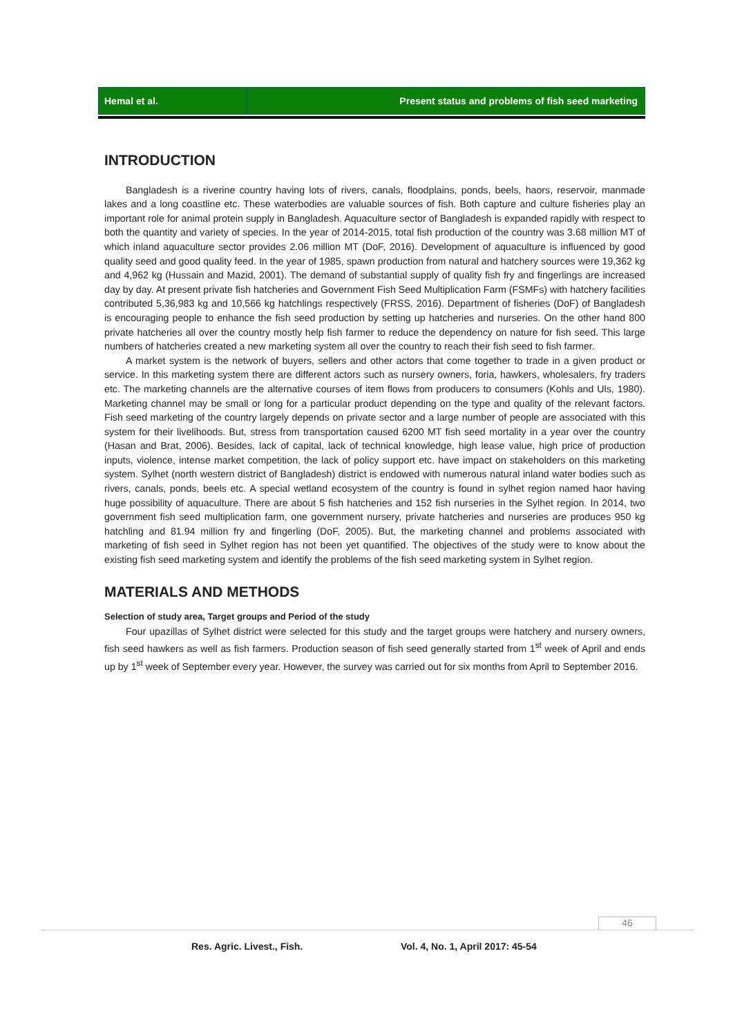Hemal et al. Present status and problems of fish seed marketing
INTRODUCTION
Bangladesh is a riverine country having lots of rivers, canals, floodplains, ponds, beels, haors, reservoir, manmade lakes and a long coastline etc. These waterbodies are valuable sources of fish. Both capture and culture fisheries play an important role for animal protein supply in Bangladesh. Aquaculture sector of Bangladesh is expanded rapidly with respect to both the quantity and variety of species. In the year of 2014-2015, total fish production of the country was 3.68 million MT of which inland aquaculture sector provides 2.06 million MT (DoF, 2016). Development of aquaculture is influenced by good quality seed and good quality feed. In the year of 1985, spawn production from natural and hatchery sources were 19,362 kg and 4,962 kg (Hussain and Mazid, 2001). The demand of substantial supply of quality fish fry and fingerlings are increased day by day. At present private fish hatcheries and Government Fish Seed Multiplication Farm (FSMFs) with hatchery facilities contributed 5,36,983 kg and 10,566 kg hatchlings respectively (FRSS, 2016). Department of fisheries (DoF) of Bangladesh is encouraging people to enhance the fish seed production by setting up hatcheries and nurseries. On the other hand 800 private hatcheries all over the country mostly help fish farmer to reduce the dependency on nature for fish seed. This large numbers of hatcheries created a new marketing system all over the country to reach their fish seed to fish farmer.
A market system is the network of buyers, sellers and other actors that come together to trade in a given product or service. In this marketing system there are different actors such as nursery owners, foria, hawkers, wholesalers, fry traders etc. The marketing channels are the alternative courses of item flows from producers to consumers (Kohls and Uls, 1980). Marketing channel may be small or long for a particular product depending on the type and quality of the relevant factors. Fish seed marketing of the country largely depends on private sector and a large number of people are associated with this system for their livelihoods. But, stress from transportation caused 6200 MT fish seed mortality in a year over the country (Hasan and Brat, 2006). Besides, lack of capital, lack of technical knowledge, high lease value, high price of production inputs, violence, intense market competition, the lack of policy support etc. have impact on stakeholders on this marketing system. Sylhet (north western district of Bangladesh) district is endowed with numerous natural inland water bodies such as rivers, canals, ponds, beels etc. A special wetland ecosystem of the country is found in sylhet region named haor having huge possibility of aquaculture. There are about 5 fish hatcheries and 152 fish nurseries in the Sylhet region. In 2014, two government fish seed multiplication farm, one government nursery, private hatcheries and nurseries are produces 950 kg hatchling and 81.94 million fry and fingerling (DoF, 2005). But, the marketing channel and problems associated with marketing of fish seed in Sylhet region has not been yet quantified. The objectives of the study were to know about the existing fish seed marketing system and identify the problems of the fish seed marketing system in Sylhet region.
MATERIALS AND METHODS
Selection of study area, Target groups and Period of the study
Four upazillas of Sylhet district were selected for this study and the target groups were hatchery and nursery owners, fish seed hawkers as well as fish farmers. Production season of fish seed generally started from 1<sup>st</sup> week of April and ends up by 1<sup>st</sup> week of September every year. However, the survey was carried out for six months from April to September 2016.
46
Res. Agric. Livest., Fish.
Vol. 4, No. 1, April 2017: 45-54